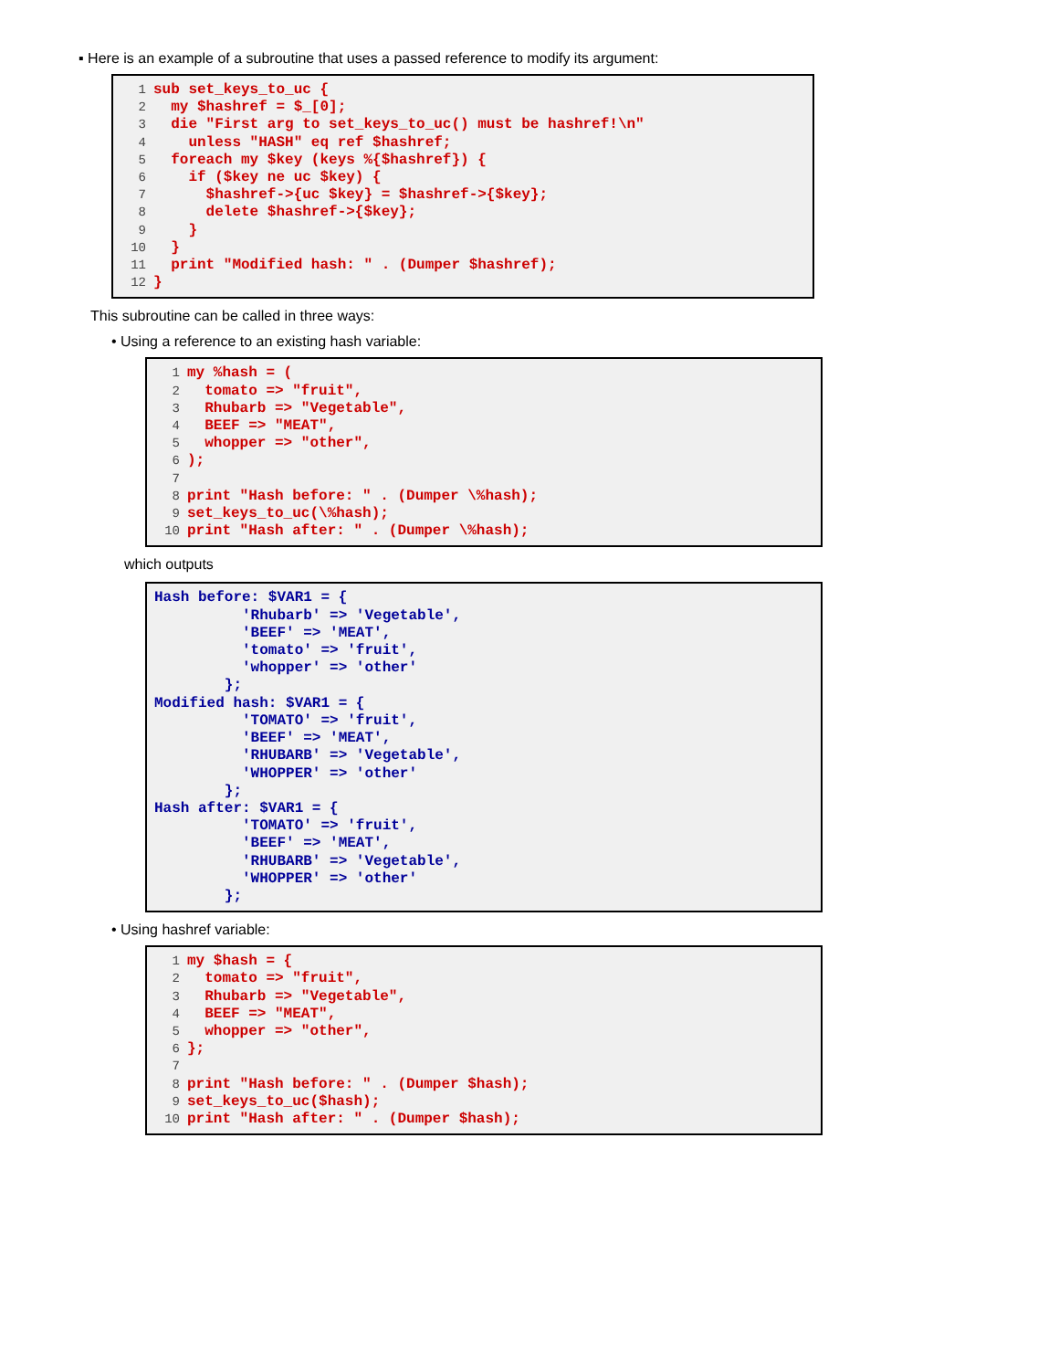▪ Here is an example of a subroutine that uses a passed reference to modify its argument:
1 sub set_keys_to_uc { 2 my $hashref = $_[0]; 3 die "First arg to set_keys_to_uc() must be hashref!\n" 4 unless "HASH" eq ref $hashref; 5 foreach my $key (keys %{$hashref}) { 6 if ($key ne uc $key) { 7 $hashref->{uc $key} = $hashref->{$key}; 8 delete $hashref->{$key}; 9 } 10 } 11 print "Modified hash: " . (Dumper $hashref); 12 }
This subroutine can be called in three ways:
• Using a reference to an existing hash variable:
1 my %hash = ( 2 tomato => "fruit", 3 Rhubarb => "Vegetable", 4 BEEF => "MEAT", 5 whopper => "other", 6); 7 8 print "Hash before: " . (Dumper \%hash); 9 set_keys_to_uc(\%hash); 10 print "Hash after: " . (Dumper \%hash);
which outputs
Hash before: $VAR1 = { 'Rhubarb' => 'Vegetable', 'BEEF' => 'MEAT', 'tomato' => 'fruit', 'whopper' => 'other' }; Modified hash: $VAR1 = { 'TOMATO' => 'fruit', 'BEEF' => 'MEAT', 'RHUBARB' => 'Vegetable', 'WHOPPER' => 'other' }; Hash after: $VAR1 = { 'TOMATO' => 'fruit', 'BEEF' => 'MEAT', 'RHUBARB' => 'Vegetable', 'WHOPPER' => 'other' };
• Using hashref variable:
1 my $hash = { 2 tomato => "fruit", 3 Rhubarb => "Vegetable", 4 BEEF => "MEAT", 5 whopper => "other", 6 }; 7 8 print "Hash before: " . (Dumper $hash); 9 set_keys_to_uc($hash); 10 print "Hash after: " . (Dumper $hash);